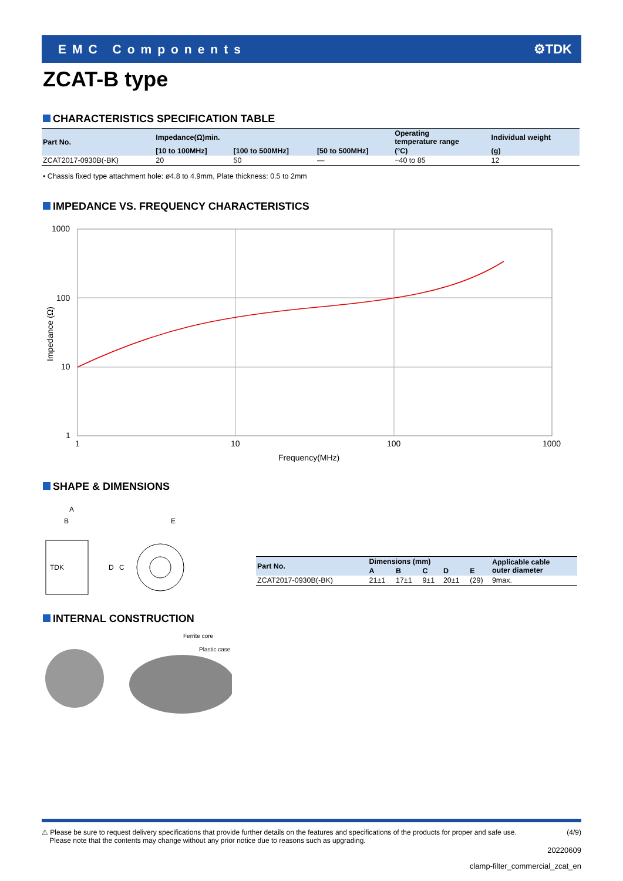EMC Components ⚙TDK
ZCAT-B type
CHARACTERISTICS SPECIFICATION TABLE
| Part No. | Impedance(Ω)min. | | | Operating temperature range | Individual weight |
| --- | --- | --- | --- | --- | --- |
| | [10 to 100MHz] | [100 to 500MHz] | [50 to 500MHz] | (°C) | (g) |
| ZCAT2017-0930B(-BK) | 20 | 50 | — | −40 to 85 | 12 |
• Chassis fixed type attachment hole: ø4.8 to 4.9mm, Plate thickness: 0.5 to 2mm
IMPEDANCE VS. FREQUENCY CHARACTERISTICS
1000
100
10
1
1
10
100
1000
Frequency(MHz)
Impedance (Ω)
SHAPE & DIMENSIONS
A
B
E
TDK
D
C
| Part No. | Dimensions (mm) | | | | | Applicable cable outer diameter |
| --- | --- | --- | --- | --- | --- | --- |
| | A | B | C | D | E | |
| ZCAT2017-0930B(-BK) | 21±1 | 17±1 | 9±1 | 20±1 | (29) | 9max. |
INTERNAL CONSTRUCTION
Ferrite core
Plastic case
⚠ Please be sure to request delivery specifications that provide further details on the features and specifications of the products for proper and safe use.
Please note that the contents may change without any prior notice due to reasons such as upgrading. (4/9)
20220609
clamp-filter_commercial_zcat_en